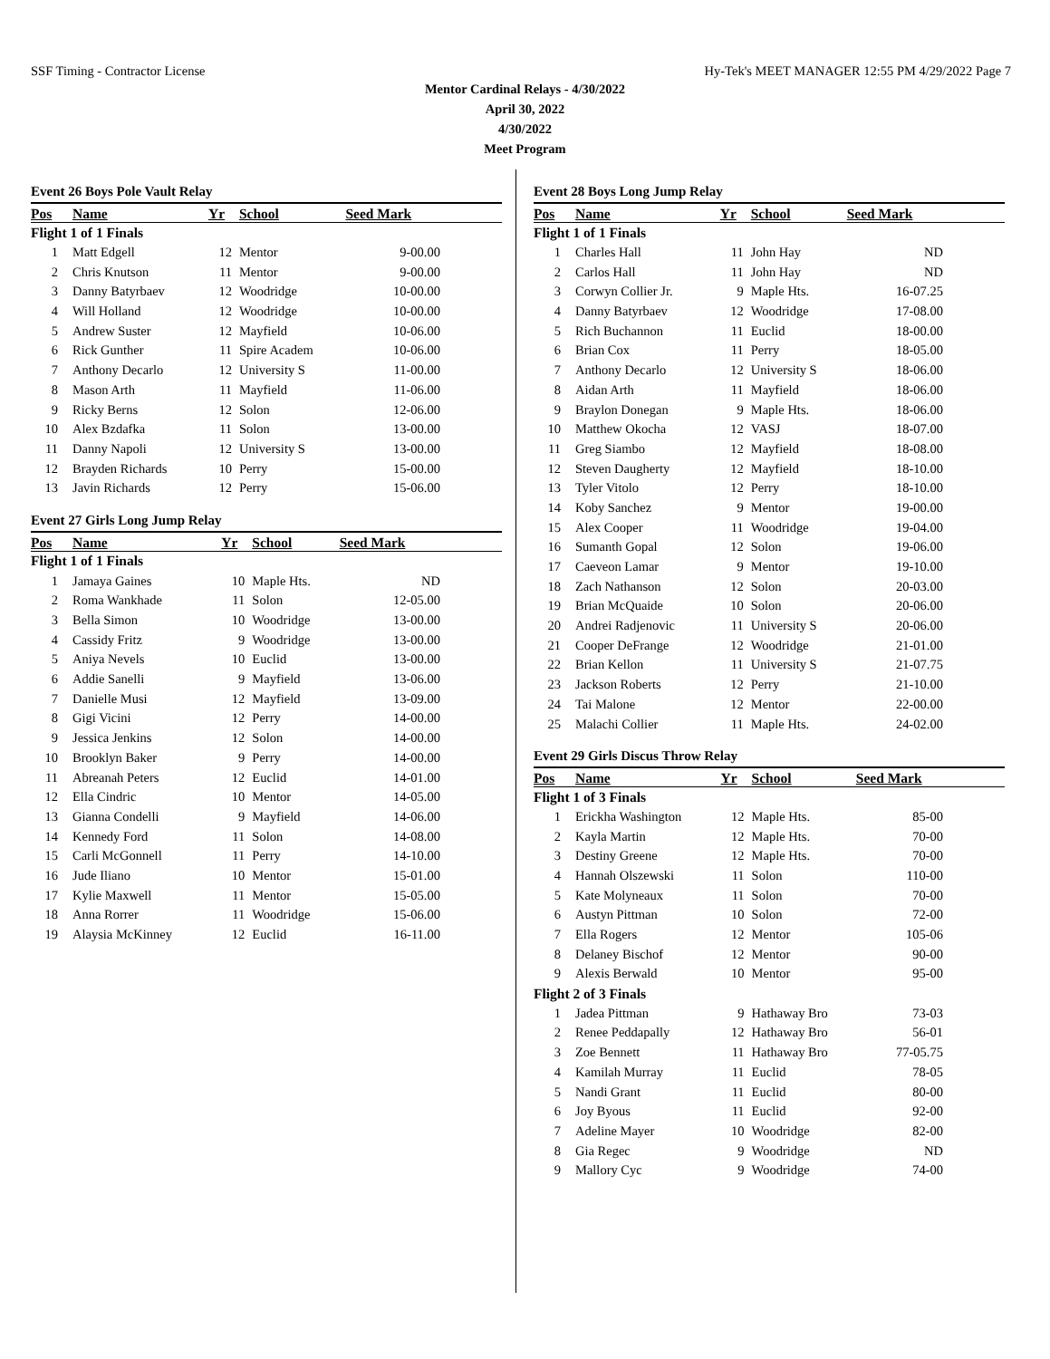SSF Timing - Contractor License Hy-Tek's MEET MANAGER 12:55 PM 4/29/2022 Page 7
Mentor Cardinal Relays - 4/30/2022
April 30, 2022
4/30/2022
Meet Program
Event 26 Boys Pole Vault Relay
| Pos | Name | Yr | School | Seed Mark |
| --- | --- | --- | --- | --- |
| Flight 1 of 1 Finals | | | | |
| 1 | Matt Edgell | 12 | Mentor | 9-00.00 |
| 2 | Chris Knutson | 11 | Mentor | 9-00.00 |
| 3 | Danny Batyrbaev | 12 | Woodridge | 10-00.00 |
| 4 | Will Holland | 12 | Woodridge | 10-00.00 |
| 5 | Andrew Suster | 12 | Mayfield | 10-06.00 |
| 6 | Rick Gunther | 11 | Spire Academ | 10-06.00 |
| 7 | Anthony Decarlo | 12 | University S | 11-00.00 |
| 8 | Mason Arth | 11 | Mayfield | 11-06.00 |
| 9 | Ricky Berns | 12 | Solon | 12-06.00 |
| 10 | Alex Bzdafka | 11 | Solon | 13-00.00 |
| 11 | Danny Napoli | 12 | University S | 13-00.00 |
| 12 | Brayden Richards | 10 | Perry | 15-00.00 |
| 13 | Javin Richards | 12 | Perry | 15-06.00 |
Event 27 Girls Long Jump Relay
| Pos | Name | Yr | School | Seed Mark |
| --- | --- | --- | --- | --- |
| Flight 1 of 1 Finals | | | | |
| 1 | Jamaya Gaines | 10 | Maple Hts. | ND |
| 2 | Roma Wankhade | 11 | Solon | 12-05.00 |
| 3 | Bella Simon | 10 | Woodridge | 13-00.00 |
| 4 | Cassidy Fritz | 9 | Woodridge | 13-00.00 |
| 5 | Aniya Nevels | 10 | Euclid | 13-00.00 |
| 6 | Addie Sanelli | 9 | Mayfield | 13-06.00 |
| 7 | Danielle Musi | 12 | Mayfield | 13-09.00 |
| 8 | Gigi Vicini | 12 | Perry | 14-00.00 |
| 9 | Jessica Jenkins | 12 | Solon | 14-00.00 |
| 10 | Brooklyn Baker | 9 | Perry | 14-00.00 |
| 11 | Abreanah Peters | 12 | Euclid | 14-01.00 |
| 12 | Ella Cindric | 10 | Mentor | 14-05.00 |
| 13 | Gianna Condelli | 9 | Mayfield | 14-06.00 |
| 14 | Kennedy Ford | 11 | Solon | 14-08.00 |
| 15 | Carli McGonnell | 11 | Perry | 14-10.00 |
| 16 | Jude Iliano | 10 | Mentor | 15-01.00 |
| 17 | Kylie Maxwell | 11 | Mentor | 15-05.00 |
| 18 | Anna Rorrer | 11 | Woodridge | 15-06.00 |
| 19 | Alaysia McKinney | 12 | Euclid | 16-11.00 |
Event 28 Boys Long Jump Relay
| Pos | Name | Yr | School | Seed Mark |
| --- | --- | --- | --- | --- |
| Flight 1 of 1 Finals | | | | |
| 1 | Charles Hall | 11 | John Hay | ND |
| 2 | Carlos Hall | 11 | John Hay | ND |
| 3 | Corwyn Collier Jr. | 9 | Maple Hts. | 16-07.25 |
| 4 | Danny Batyrbaev | 12 | Woodridge | 17-08.00 |
| 5 | Rich Buchannon | 11 | Euclid | 18-00.00 |
| 6 | Brian Cox | 11 | Perry | 18-05.00 |
| 7 | Anthony Decarlo | 12 | University S | 18-06.00 |
| 8 | Aidan Arth | 11 | Mayfield | 18-06.00 |
| 9 | Braylon Donegan | 9 | Maple Hts. | 18-06.00 |
| 10 | Matthew Okocha | 12 | VASJ | 18-07.00 |
| 11 | Greg Siambo | 12 | Mayfield | 18-08.00 |
| 12 | Steven Daugherty | 12 | Mayfield | 18-10.00 |
| 13 | Tyler Vitolo | 12 | Perry | 18-10.00 |
| 14 | Koby Sanchez | 9 | Mentor | 19-00.00 |
| 15 | Alex Cooper | 11 | Woodridge | 19-04.00 |
| 16 | Sumanth Gopal | 12 | Solon | 19-06.00 |
| 17 | Caeveon Lamar | 9 | Mentor | 19-10.00 |
| 18 | Zach Nathanson | 12 | Solon | 20-03.00 |
| 19 | Brian McQuaide | 10 | Solon | 20-06.00 |
| 20 | Andrei Radjenovic | 11 | University S | 20-06.00 |
| 21 | Cooper DeFrange | 12 | Woodridge | 21-01.00 |
| 22 | Brian Kellon | 11 | University S | 21-07.75 |
| 23 | Jackson Roberts | 12 | Perry | 21-10.00 |
| 24 | Tai Malone | 12 | Mentor | 22-00.00 |
| 25 | Malachi Collier | 11 | Maple Hts. | 24-02.00 |
Event 29 Girls Discus Throw Relay
| Pos | Name | Yr | School | Seed Mark |
| --- | --- | --- | --- | --- |
| Flight 1 of 3 Finals | | | | |
| 1 | Erickha Washington | 12 | Maple Hts. | 85-00 |
| 2 | Kayla Martin | 12 | Maple Hts. | 70-00 |
| 3 | Destiny Greene | 12 | Maple Hts. | 70-00 |
| 4 | Hannah Olszewski | 11 | Solon | 110-00 |
| 5 | Kate Molyneaux | 11 | Solon | 70-00 |
| 6 | Austyn Pittman | 10 | Solon | 72-00 |
| 7 | Ella Rogers | 12 | Mentor | 105-06 |
| 8 | Delaney Bischof | 12 | Mentor | 90-00 |
| 9 | Alexis Berwald | 10 | Mentor | 95-00 |
| Flight 2 of 3 Finals | | | | |
| 1 | Jadea Pittman | 9 | Hathaway Bro | 73-03 |
| 2 | Renee Peddapally | 12 | Hathaway Bro | 56-01 |
| 3 | Zoe Bennett | 11 | Hathaway Bro | 77-05.75 |
| 4 | Kamilah Murray | 11 | Euclid | 78-05 |
| 5 | Nandi Grant | 11 | Euclid | 80-00 |
| 6 | Joy Byous | 11 | Euclid | 92-00 |
| 7 | Adeline Mayer | 10 | Woodridge | 82-00 |
| 8 | Gia Regec | 9 | Woodridge | ND |
| 9 | Mallory Cyc | 9 | Woodridge | 74-00 |